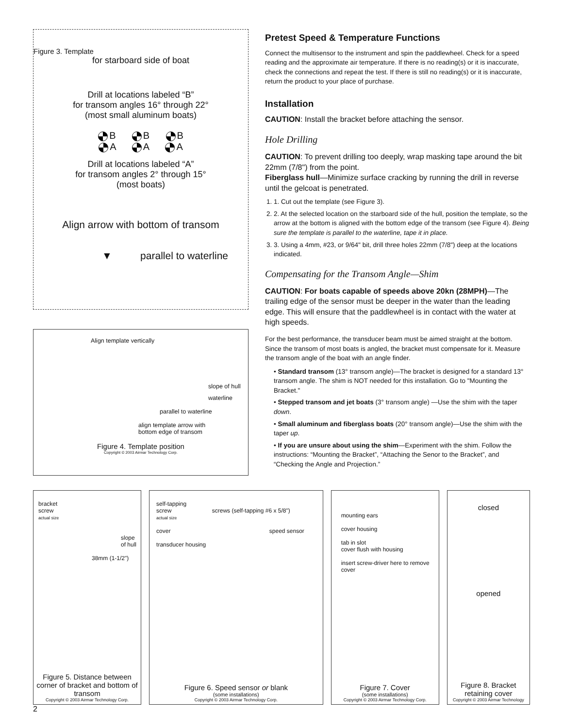Figure 3. Template
for starboard side of boat
Drill at locations labeled “B”
for transom angles 16° through 22°
(most small aluminum boats)
B B B
A A A
Drill at locations labeled “A”
for transom angles 2° through 15°
(most boats)
Align arrow with bottom of transom
▼ parallel to waterline
Align template vertically
slope of hull
waterline
parallel to waterline
align template arrow with
bottom edge of transom
Figure 4. Template position
Copyright © 2003 Airmar Technology Corp.
Pretest Speed & Temperature Functions
Connect the multisensor to the instrument and spin the paddlewheel. Check for a speed reading and the approximate air temperature. If there is no reading(s) or it is inaccurate, check the connections and repeat the test. If there is still no reading(s) or it is inaccurate, return the product to your place of purchase.
Installation
CAUTION: Install the bracket before attaching the sensor.
Hole Drilling
CAUTION: To prevent drilling too deeply, wrap masking tape around the bit 22mm (7/8") from the point.
Fiberglass hull—Minimize surface cracking by running the drill in reverse until the gelcoat is penetrated.
1. 1. Cut out the template (see Figure 3).
2. 2. At the selected location on the starboard side of the hull, position the template, so the arrow at the bottom is aligned with the bottom edge of the transom (see Figure 4). Being sure the template is parallel to the waterline, tape it in place.
3. 3. Using a 4mm, #23, or 9/64" bit, drill three holes 22mm (7/8") deep at the locations indicated.
Compensating for the Transom Angle—Shim
CAUTION: For boats capable of speeds above 20kn (28MPH)—The trailing edge of the sensor must be deeper in the water than the leading edge. This will ensure that the paddlewheel is in contact with the water at high speeds.
For the best performance, the transducer beam must be aimed straight at the bottom. Since the transom of most boats is angled, the bracket must compensate for it. Measure the transom angle of the boat with an angle finder.
• Standard transom (13° transom angle)—The bracket is designed for a standard 13° transom angle. The shim is NOT needed for this installation. Go to "Mounting the Bracket."
• Stepped transom and jet boats (3° transom angle) —Use the shim with the taper down.
• Small aluminum and fiberglass boats (20° transom angle)—Use the shim with the taper up.
• If you are unsure about using the shim—Experiment with the shim. Follow the instructions: “Mounting the Bracket”, “Attaching the Senor to the Bracket”, and “Checking the Angle and Projection.”
bracket
screw
actual size
slope
of hull
38mm (1-1/2")
Figure 5. Distance between corner of bracket and bottom of transom
Copyright © 2003 Airmar Technology Corp.
self-tapping
screw screws (self-tapping #6 x 5/8")
actual size
cover speed sensor
transducer housing
Figure 6. Speed sensor or blank
(some installations)
Copyright © 2003 Airmar Technology Corp.
mounting ears
cover housing
tab in slot
cover flush with housing
insert screw-driver here to remove cover
Figure 7. Cover
(some installations)
Copyright © 2003 Airmar Technology Corp.
closed
opened
Figure 8. Bracket retaining cover
Copyright © 2003 Airmar Technology
2